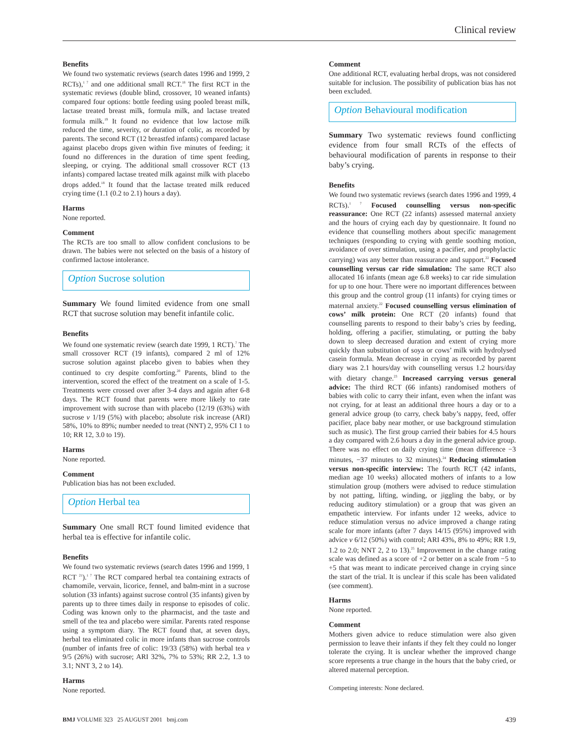Clinical review
Benefits
We found two systematic reviews (search dates 1996 and 1999, 2 RCTs),<sup>1 7</sup> and one additional small RCT.<sup>18</sup> The first RCT in the systematic reviews (double blind, crossover, 10 weaned infants) compared four options: bottle feeding using pooled breast milk, lactase treated breast milk, formula milk, and lactase treated formula milk.<sup>19</sup> It found no evidence that low lactose milk reduced the time, severity, or duration of colic, as recorded by parents. The second RCT (12 breastfed infants) compared lactase against placebo drops given within five minutes of feeding; it found no differences in the duration of time spent feeding, sleeping, or crying. The additional small crossover RCT (13 infants) compared lactase treated milk against milk with placebo drops added.<sup>18</sup> It found that the lactase treated milk reduced crying time (1.1 (0.2 to 2.1) hours a day).
Harms
None reported.
Comment
The RCTs are too small to allow confident conclusions to be drawn. The babies were not selected on the basis of a history of confirmed lactose intolerance.
Option Sucrose solution
Summary We found limited evidence from one small RCT that sucrose solution may benefit infantile colic.
Benefits
We found one systematic review (search date 1999, 1 RCT).<sup>7</sup> The small crossover RCT (19 infants), compared 2 ml of 12% sucrose solution against placebo given to babies when they continued to cry despite comforting.<sup>20</sup> Parents, blind to the intervention, scored the effect of the treatment on a scale of 1-5. Treatments were crossed over after 3-4 days and again after 6-8 days. The RCT found that parents were more likely to rate improvement with sucrose than with placebo (12/19 (63%) with sucrose v 1/19 (5%) with placebo; absolute risk increase (ARI) 58%, 10% to 89%; number needed to treat (NNT) 2, 95% CI 1 to 10; RR 12, 3.0 to 19).
Harms
None reported.
Comment
Publication bias has not been excluded.
Option Herbal tea
Summary One small RCT found limited evidence that herbal tea is effective for infantile colic.
Benefits
We found two systematic reviews (search dates 1996 and 1999, 1 RCT <sup>21</sup>).<sup>1 7</sup> The RCT compared herbal tea containing extracts of chamomile, vervain, licorice, fennel, and balm-mint in a sucrose solution (33 infants) against sucrose control (35 infants) given by parents up to three times daily in response to episodes of colic. Coding was known only to the pharmacist, and the taste and smell of the tea and placebo were similar. Parents rated response using a symptom diary. The RCT found that, at seven days, herbal tea eliminated colic in more infants than sucrose controls (number of infants free of colic: 19/33 (58%) with herbal tea v 9/5 (26%) with sucrose; ARI 32%, 7% to 53%; RR 2.2, 1.3 to 3.1; NNT 3, 2 to 14).
Harms
None reported.
Comment
One additional RCT, evaluating herbal drops, was not considered suitable for inclusion. The possibility of publication bias has not been excluded.
Option Behavioural modification
Summary Two systematic reviews found conflicting evidence from four small RCTs of the effects of behavioural modification of parents in response to their baby’s crying.
Benefits
We found two systematic reviews (search dates 1996 and 1999, 4 RCTs).<sup>1 7</sup> Focused counselling versus non-specific reassurance: One RCT (22 infants) assessed maternal anxiety and the hours of crying each day by questionnaire. It found no evidence that counselling mothers about specific management techniques (responding to crying with gentle soothing motion, avoidance of over stimulation, using a pacifier, and prophylactic carrying) was any better than reassurance and support.<sup>22</sup> Focused counselling versus car ride simulation: The same RCT also allocated 16 infants (mean age 6.8 weeks) to car ride simulation for up to one hour. There were no important differences between this group and the control group (11 infants) for crying times or maternal anxiety.<sup>22</sup> Focused counselling versus elimination of cows’ milk protein: One RCT (20 infants) found that counselling parents to respond to their baby’s cries by feeding, holding, offering a pacifier, stimulating, or putting the baby down to sleep decreased duration and extent of crying more quickly than substitution of soya or cows’ milk with hydrolysed casein formula. Mean decrease in crying as recorded by parent diary was 2.1 hours/day with counselling versus 1.2 hours/day with dietary change.<sup>23</sup> Increased carrying versus general advice: The third RCT (66 infants) randomised mothers of babies with colic to carry their infant, even when the infant was not crying, for at least an additional three hours a day or to a general advice group (to carry, check baby’s nappy, feed, offer pacifier, place baby near mother, or use background stimulation such as music). The first group carried their babies for 4.5 hours a day compared with 2.6 hours a day in the general advice group. There was no effect on daily crying time (mean difference −3 minutes, −37 minutes to 32 minutes).<sup>24</sup> Reducing stimulation versus non-specific interview: The fourth RCT (42 infants, median age 10 weeks) allocated mothers of infants to a low stimulation group (mothers were advised to reduce stimulation by not patting, lifting, winding, or jiggling the baby, or by reducing auditory stimulation) or a group that was given an empathetic interview. For infants under 12 weeks, advice to reduce stimulation versus no advice improved a change rating scale for more infants (after 7 days 14/15 (95%) improved with advice v 6/12 (50%) with control; ARI 43%, 8% to 49%; RR 1.9, 1.2 to 2.0; NNT 2, 2 to 13).<sup>25</sup> Improvement in the change rating scale was defined as a score of +2 or better on a scale from −5 to +5 that was meant to indicate perceived change in crying since the start of the trial. It is unclear if this scale has been validated (see comment).
Harms
None reported.
Comment
Mothers given advice to reduce stimulation were also given permission to leave their infants if they felt they could no longer tolerate the crying. It is unclear whether the improved change score represents a true change in the hours that the baby cried, or altered maternal perception.
Competing interests: None declared.
BMJ VOLUME 323 25 AUGUST 2001 bmj.com 439